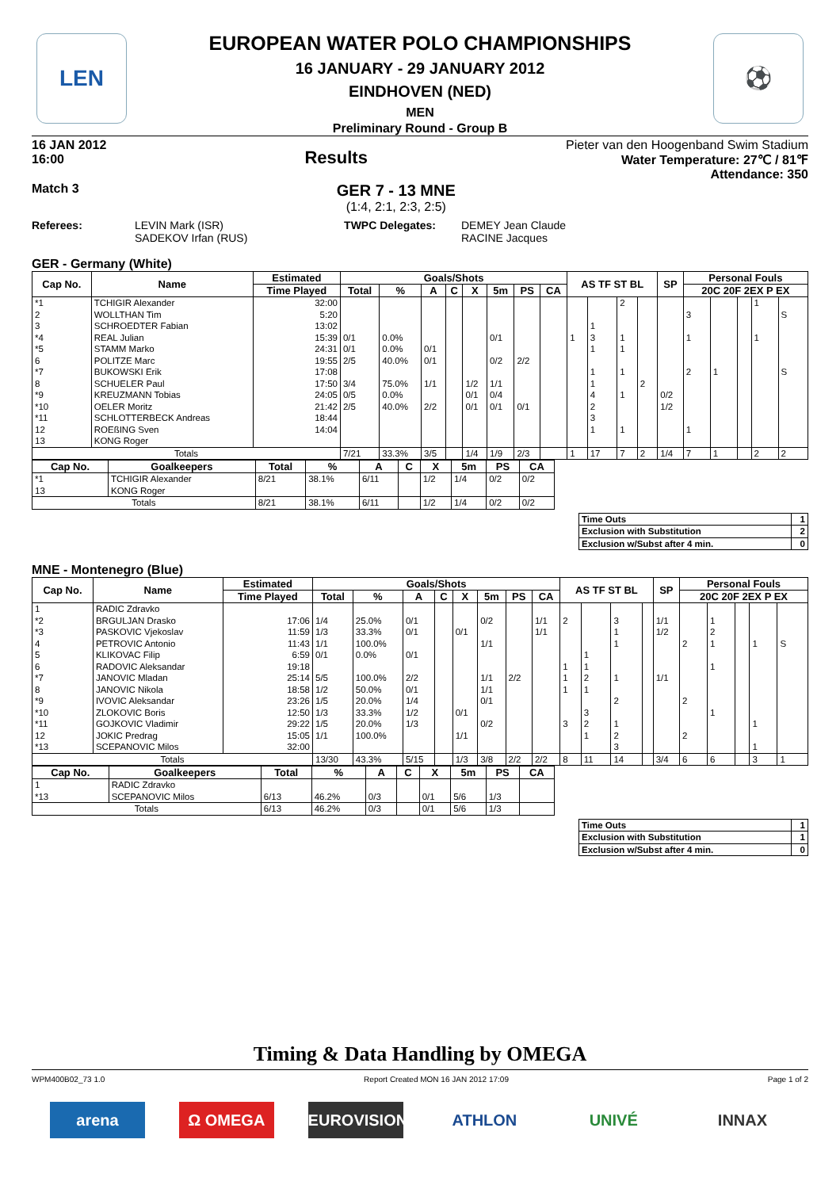LEN
⚽
EUROPEAN WATER POLO CHAMPIONSHIPS
16 JANUARY - 29 JANUARY 2012
EINDHOVEN (NED)
MEN
Preliminary Round - Group B
16 JAN 2012
16:00
Results
Pieter van den Hoogenband Swim Stadium
Water Temperature: 27℃ / 81℉
Attendance: 350
Match 3
GER 7 - 13 MNE
(1:4, 2:1, 2:3, 2:5)
Referees: LEVIN Mark (ISR)
SADEKOV Irfan (RUS)
TWPC Delegates: DEMEY Jean Claude
RACINE Jacques
GER - Germany (White)
| Cap No. | Name | Estimated | Goals/Shots | | | | | | | | AS TF ST BL | | | | SP | Personal Fouls | | | | |
| --- | --- | --- | --- | --- | --- | --- | --- | --- | --- | --- | --- | --- | --- | --- | --- | --- | --- | --- | --- | --- |
| | | Time Played | Total | % | A | C | X | 5m | PS | CA | | | | | | 20C 20F 2EX P EX | | | | |
| *1 | TCHIGIR Alexander | 32:00 | | | | | | | | | | | 2 | | | | | | 1 | |
| 2 | WOLLTHAN Tim | 5:20 | | | | | | | | | | | | | | 3 | | | | S |
| 3 | SCHROEDTER Fabian | 13:02 | | | | | | | | | | 1 | | | | | | | | |
| *4 | REAL Julian | 15:39 | 0/1 | 0.0% | | | | 0/1 | | | 1 | 3 | 1 | | | 1 | | | 1 | |
| *5 | STAMM Marko | 24:31 | 0/1 | 0.0% | 0/1 | | | | | | | 1 | 1 | | | | | | | |
| 6 | POLITZE Marc | 19:55 | 2/5 | 40.0% | 0/1 | | | 0/2 | 2/2 | | | | | | | | | | | |
| *7 | BUKOWSKI Erik | 17:08 | | | | | | | | | | 1 | 1 | | | 2 | 1 | | | S |
| 8 | SCHUELER Paul | 17:50 | 3/4 | 75.0% | 1/1 | | 1/2 | 1/1 | | | | 1 | | 2 | | | | | | |
| *9 | KREUZMANN Tobias | 24:05 | 0/5 | 0.0% | | | 0/1 | 0/4 | | | | 4 | 1 | | 0/2 | | | | | |
| *10 | OELER Moritz | 21:42 | 2/5 | 40.0% | 2/2 | | 0/1 | 0/1 | 0/1 | | | 2 | | | 1/2 | | | | | |
| *11 | SCHLOTTERBECK Andreas | 18:44 | | | | | | | | | | 3 | | | | | | | | |
| 12 | ROEßING Sven | 14:04 | | | | | | | | | | 1 | 1 | | | 1 | | | | |
| 13 | KONG Roger | | | | | | | | | | | | | | | | | | | |
| Totals | | | 7/21 | 33.3% | 3/5 | | 1/4 | 1/9 | 2/3 | | 1 | 17 | 7 | 2 | 1/4 | 7 | 1 | | 2 | 2 |
| Cap No. | Goalkeepers | Total | % | A | C | X | 5m | PS | CA |
| --- | --- | --- | --- | --- | --- | --- | --- | --- | --- |
| *1 | TCHIGIR Alexander | 8/21 | 38.1% | 6/11 | | 1/2 | 1/4 | 0/2 | 0/2 |
| 13 | KONG Roger | | | | | | | | |
| Totals | | 8/21 | 38.1% | 6/11 | | 1/2 | 1/4 | 0/2 | 0/2 |
| Time Outs | 1 |
| Exclusion with Substitution | 2 |
| Exclusion w/Subst after 4 min. | 0 |
MNE - Montenegro (Blue)
| Cap No. | Name | Estimated | Goals/Shots | | | | | | | | AS TF ST BL | | | | SP | Personal Fouls | | | | |
| --- | --- | --- | --- | --- | --- | --- | --- | --- | --- | --- | --- | --- | --- | --- | --- | --- | --- | --- | --- | --- |
| | | Time Played | Total | % | A | C | X | 5m | PS | CA | | | | | | 20C 20F 2EX P EX | | | | |
| 1 | RADIC Zdravko | | | | | | | | | | | | | | | | | | | |
| *2 | BRGULJAN Drasko | 17:06 | 1/4 | 25.0% | 0/1 | | | 0/2 | | 1/1 | 2 | | 3 | | 1/1 | | 1 | | | |
| *3 | PASKOVIC Vjekoslav | 11:59 | 1/3 | 33.3% | 0/1 | | 0/1 | | | 1/1 | | | 1 | | 1/2 | | 2 | | | |
| 4 | PETROVIC Antonio | 11:43 | 1/1 | 100.0% | | | | 1/1 | | | | | 1 | | | 2 | 1 | | 1 | S |
| 5 | KLIKOVAC Filip | 6:59 | 0/1 | 0.0% | 0/1 | | | | | | | 1 | | | | | | | | |
| 6 | RADOVIC Aleksandar | 19:18 | | | | | | | | | 1 | 1 | | | | | 1 | | | |
| *7 | JANOVIC Mladan | 25:14 | 5/5 | 100.0% | 2/2 | | | 1/1 | 2/2 | | 1 | 2 | 1 | | 1/1 | | | | | |
| 8 | JANOVIC Nikola | 18:58 | 1/2 | 50.0% | 0/1 | | | 1/1 | | | 1 | 1 | | | | | | | | |
| *9 | IVOVIC Aleksandar | 23:26 | 1/5 | 20.0% | 1/4 | | | 0/1 | | | | | 2 | | | 2 | | | | |
| *10 | ZLOKOVIC Boris | 12:50 | 1/3 | 33.3% | 1/2 | | 0/1 | | | | | 3 | | | | | 1 | | | |
| *11 | GOJKOVIC Vladimir | 29:22 | 1/5 | 20.0% | 1/3 | | | 0/2 | | | 3 | 2 | 1 | | | | | | 1 | |
| 12 | JOKIC Predrag | 15:05 | 1/1 | 100.0% | | | 1/1 | | | | | 1 | 2 | | | 2 | | | | |
| *13 | SCEPANOVIC Milos | 32:00 | | | | | | | | | | | 3 | | | | | | 1 | |
| Totals | | | 13/30 | 43.3% | 5/15 | | 1/3 | 3/8 | 2/2 | 2/2 | 8 | 11 | 14 | | 3/4 | 6 | 6 | | 3 | 1 |
| Cap No. | Goalkeepers | Total | % | A | C | X | 5m | PS | CA |
| --- | --- | --- | --- | --- | --- | --- | --- | --- | --- |
| 1 | RADIC Zdravko | | | | | | | | |
| *13 | SCEPANOVIC Milos | 6/13 | 46.2% | 0/3 | | 0/1 | 5/6 | 1/3 | |
| Totals | | 6/13 | 46.2% | 0/3 | | 0/1 | 5/6 | 1/3 | |
| Time Outs | 1 |
| Exclusion with Substitution | 1 |
| Exclusion w/Subst after 4 min. | 0 |
Timing & Data Handling by OMEGA
WPM400B02_73 1.0 Report Created MON 16 JAN 2012 17:09 Page 1 of 2
arena Ω OMEGA EUROVISION ATHLON UNIVÉ INNAX